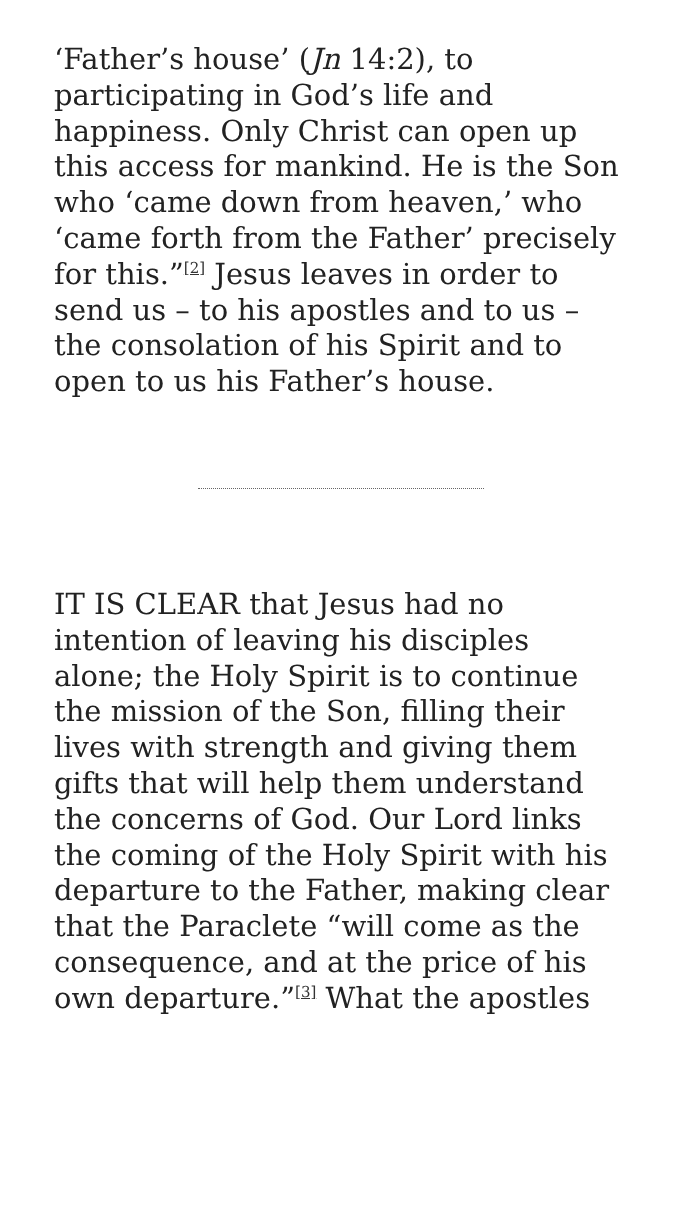‘Father’s house’ (Jn 14:2), to participating in God’s life and happiness. Only Christ can open up this access for mankind. He is the Son who ‘came down from heaven,’ who ‘came forth from the Father’ precisely for this.”<sup>[2]</sup> Jesus leaves in order to send us – to his apostles and to us – the consolation of his Spirit and to open to us his Father’s house.
IT IS CLEAR that Jesus had no intention of leaving his disciples alone; the Holy Spirit is to continue the mission of the Son, filling their lives with strength and giving them gifts that will help them understand the concerns of God. Our Lord links the coming of the Holy Spirit with his departure to the Father, making clear that the Paraclete “will come as the consequence, and at the price of his own departure.”<sup>[3]</sup> What the apostles